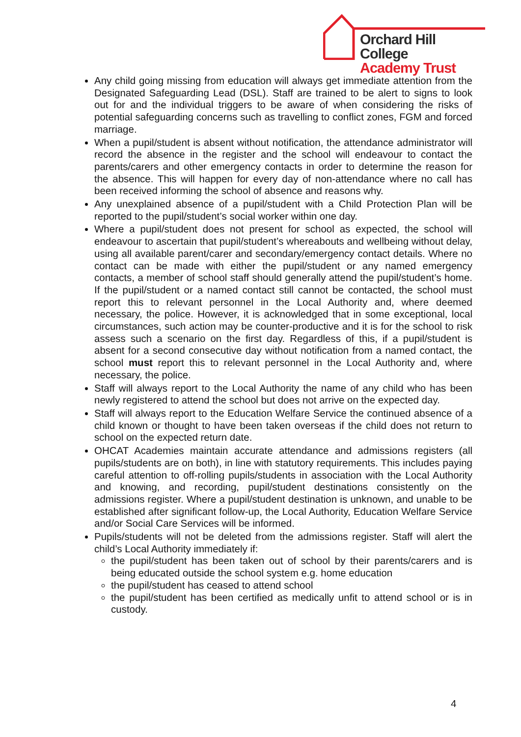Orchard Hill College
Academy Trust
Any child going missing from education will always get immediate attention from the Designated Safeguarding Lead (DSL). Staff are trained to be alert to signs to look out for and the individual triggers to be aware of when considering the risks of potential safeguarding concerns such as travelling to conflict zones, FGM and forced marriage.
When a pupil/student is absent without notification, the attendance administrator will record the absence in the register and the school will endeavour to contact the parents/carers and other emergency contacts in order to determine the reason for the absence. This will happen for every day of non-attendance where no call has been received informing the school of absence and reasons why.
Any unexplained absence of a pupil/student with a Child Protection Plan will be reported to the pupil/student’s social worker within one day.
Where a pupil/student does not present for school as expected, the school will endeavour to ascertain that pupil/student’s whereabouts and wellbeing without delay, using all available parent/carer and secondary/emergency contact details. Where no contact can be made with either the pupil/student or any named emergency contacts, a member of school staff should generally attend the pupil/student’s home. If the pupil/student or a named contact still cannot be contacted, the school must report this to relevant personnel in the Local Authority and, where deemed necessary, the police. However, it is acknowledged that in some exceptional, local circumstances, such action may be counter-productive and it is for the school to risk assess such a scenario on the first day. Regardless of this, if a pupil/student is absent for a second consecutive day without notification from a named contact, the school must report this to relevant personnel in the Local Authority and, where necessary, the police.
Staff will always report to the Local Authority the name of any child who has been newly registered to attend the school but does not arrive on the expected day.
Staff will always report to the Education Welfare Service the continued absence of a child known or thought to have been taken overseas if the child does not return to school on the expected return date.
OHCAT Academies maintain accurate attendance and admissions registers (all pupils/students are on both), in line with statutory requirements. This includes paying careful attention to off-rolling pupils/students in association with the Local Authority and knowing, and recording, pupil/student destinations consistently on the admissions register. Where a pupil/student destination is unknown, and unable to be established after significant follow-up, the Local Authority, Education Welfare Service and/or Social Care Services will be informed.
Pupils/students will not be deleted from the admissions register. Staff will alert the child’s Local Authority immediately if:
the pupil/student has been taken out of school by their parents/carers and is being educated outside the school system e.g. home education
the pupil/student has ceased to attend school
the pupil/student has been certified as medically unfit to attend school or is in custody.
4